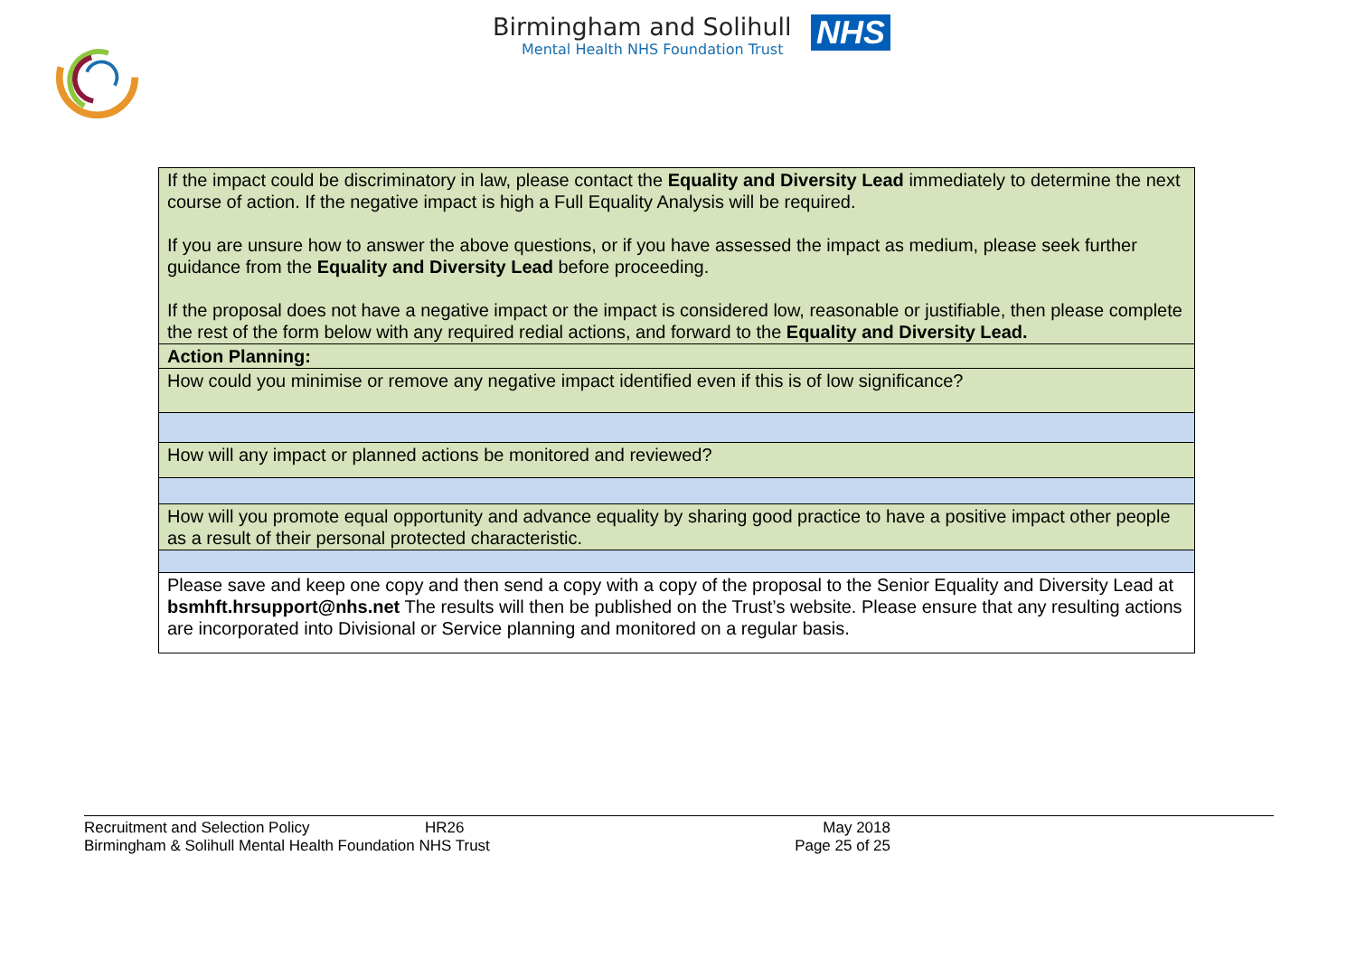Birmingham and Solihull
Mental Health NHS Foundation Trust
NHS
| If the impact could be discriminatory in law, please contact the Equality and Diversity Lead immediately to determine the next course of action. If the negative impact is high a Full Equality Analysis will be required. If you are unsure how to answer the above questions, or if you have assessed the impact as medium, please seek further guidance from the Equality and Diversity Lead before proceeding. If the proposal does not have a negative impact or the impact is considered low, reasonable or justifiable, then please complete the rest of the form below with any required redial actions, and forward to the Equality and Diversity Lead. |
| Action Planning: |
| How could you minimise or remove any negative impact identified even if this is of low significance? |
| How will any impact or planned actions be monitored and reviewed? |
| How will you promote equal opportunity and advance equality by sharing good practice to have a positive impact other people as a result of their personal protected characteristic. |
| Please save and keep one copy and then send a copy with a copy of the proposal to the Senior Equality and Diversity Lead at bsmhft.hrsupport@nhs.net The results will then be published on the Trust’s website. Please ensure that any resulting actions are incorporated into Divisional or Service planning and monitored on a regular basis. |
Recruitment and Selection Policy HR26 May 2018
Birmingham & Solihull Mental Health Foundation NHS Trust Page 25 of 25